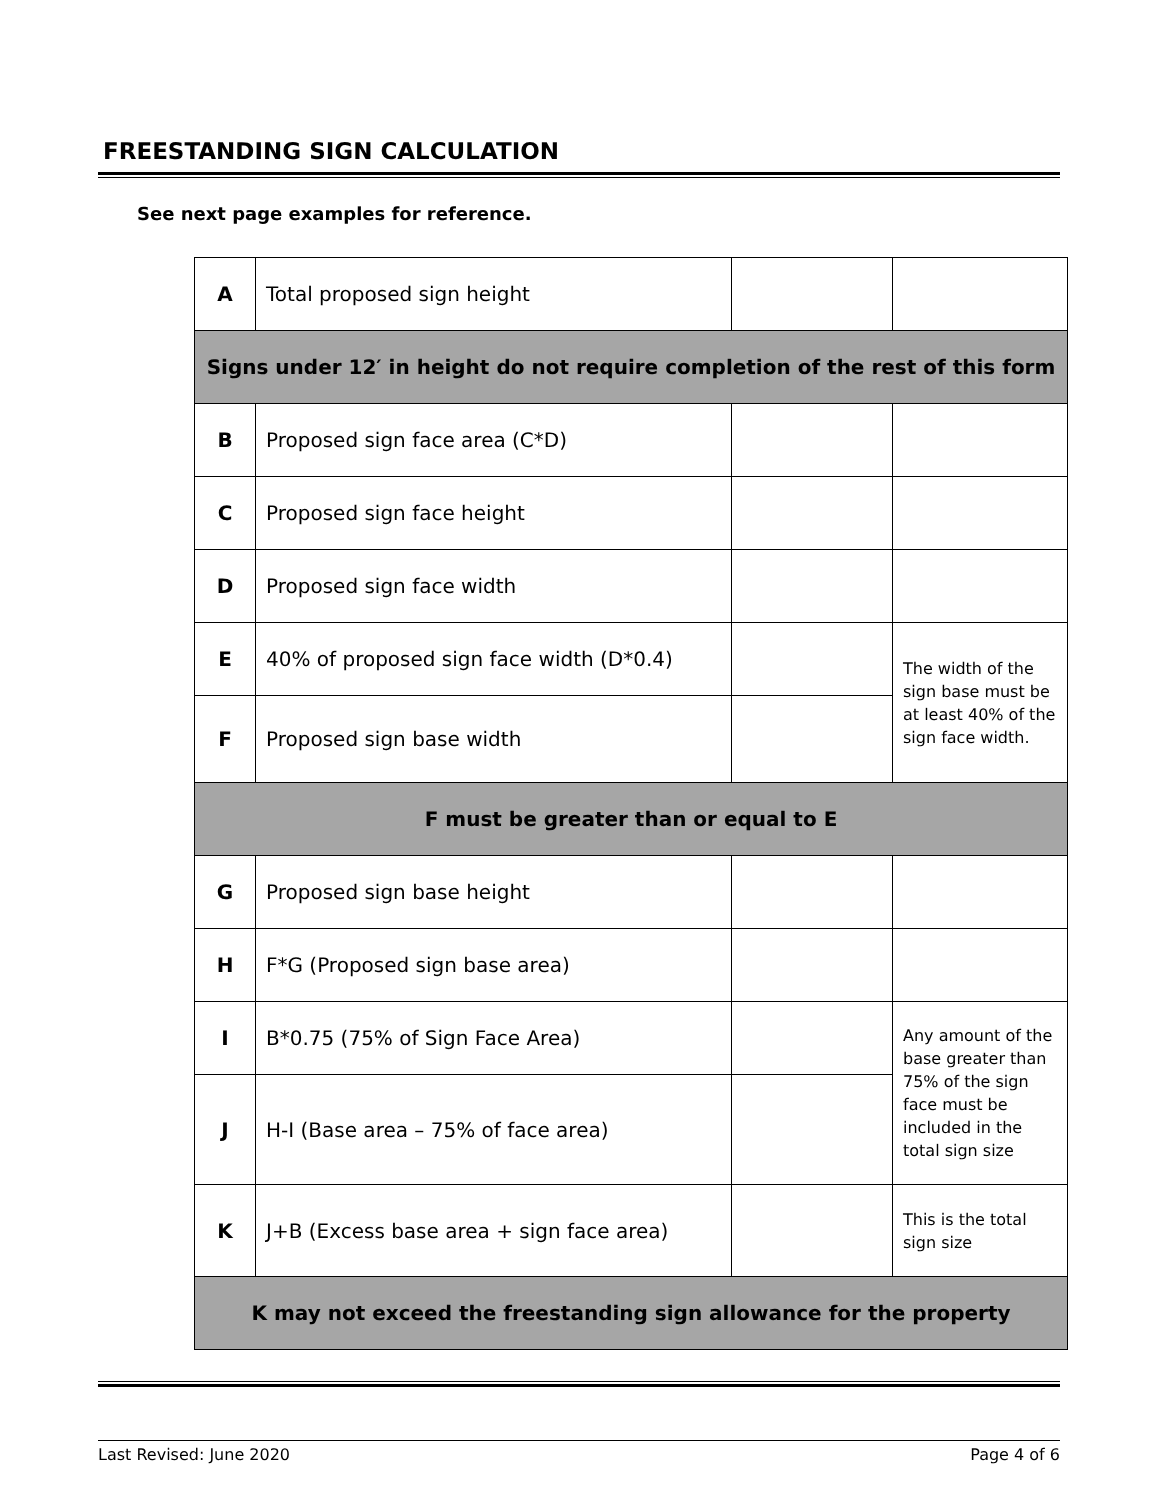FREESTANDING SIGN CALCULATION
See next page examples for reference.
| A | Total proposed sign height | | |
| Signs under 12′ in height do not require completion of the rest of this form | | | |
| B | Proposed sign face area (C*D) | | |
| C | Proposed sign face height | | |
| D | Proposed sign face width | | |
| E | 40% of proposed sign face width (D*0.4) | | The width of the sign base must be at least 40% of the sign face width. |
| F | Proposed sign base width | | |
| F must be greater than or equal to E | | | |
| G | Proposed sign base height | | |
| H | F*G (Proposed sign base area) | | |
| I | B*0.75 (75% of Sign Face Area) | | Any amount of the base greater than 75% of the sign face must be included in the total sign size |
| J | H-I (Base area – 75% of face area) | | |
| K | J+B (Excess base area + sign face area) | | This is the total sign size |
| K may not exceed the freestanding sign allowance for the property | | | |
Last Revised: June 2020 Page 4 of 6